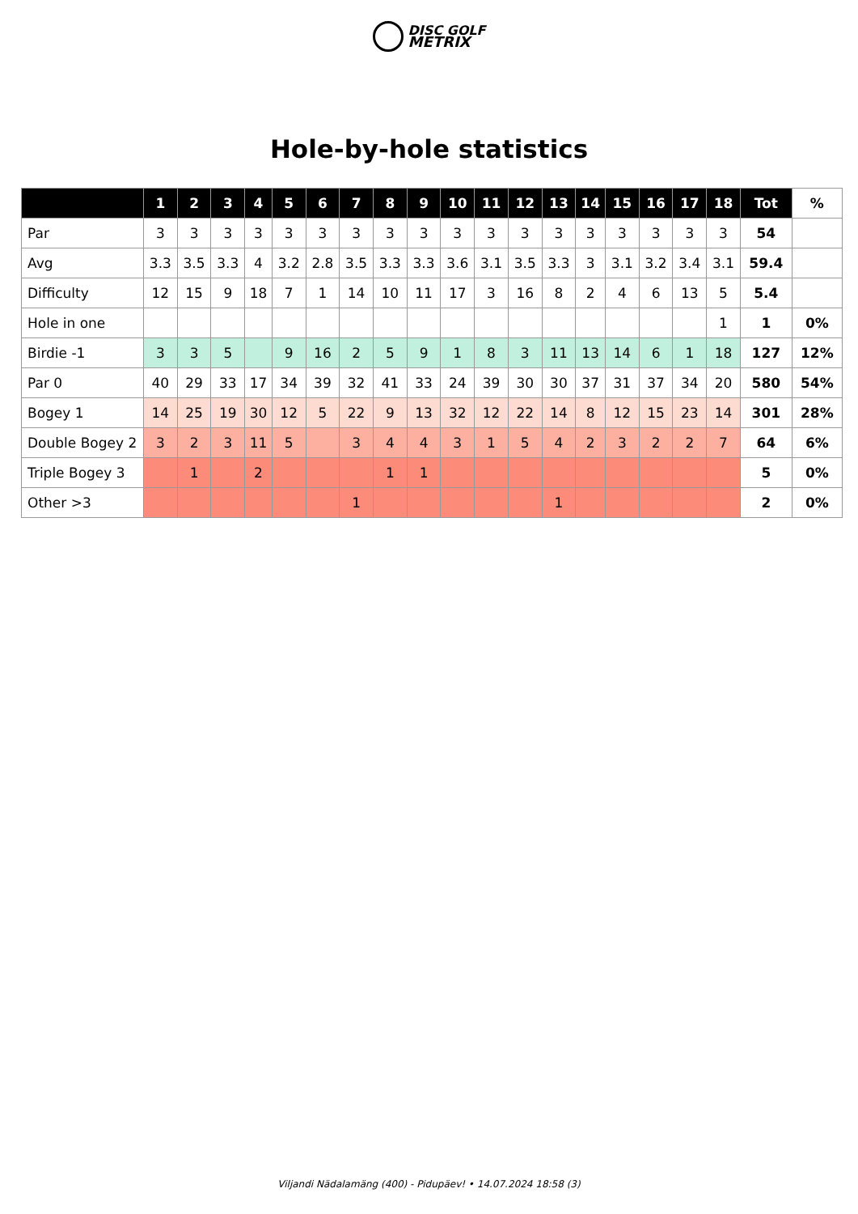DISC GOLF
METRIX
Hole-by-hole statistics
| | 1 | 2 | 3 | 4 | 5 | 6 | 7 | 8 | 9 | 10 | 11 | 12 | 13 | 14 | 15 | 16 | 17 | 18 | Tot | % |
| --- | --- | --- | --- | --- | --- | --- | --- | --- | --- | --- | --- | --- | --- | --- | --- | --- | --- | --- | --- | --- |
| Par | 3 | 3 | 3 | 3 | 3 | 3 | 3 | 3 | 3 | 3 | 3 | 3 | 3 | 3 | 3 | 3 | 3 | 3 | 54 | |
| Avg | 3.3 | 3.5 | 3.3 | 4 | 3.2 | 2.8 | 3.5 | 3.3 | 3.3 | 3.6 | 3.1 | 3.5 | 3.3 | 3 | 3.1 | 3.2 | 3.4 | 3.1 | 59.4 | |
| Difficulty | 12 | 15 | 9 | 18 | 7 | 1 | 14 | 10 | 11 | 17 | 3 | 16 | 8 | 2 | 4 | 6 | 13 | 5 | 5.4 | |
| Hole in one | | | | | | | | | | | | | | | | | | 1 | 1 | 0% |
| Birdie -1 | 3 | 3 | 5 | | 9 | 16 | 2 | 5 | 9 | 1 | 8 | 3 | 11 | 13 | 14 | 6 | 1 | 18 | 127 | 12% |
| Par 0 | 40 | 29 | 33 | 17 | 34 | 39 | 32 | 41 | 33 | 24 | 39 | 30 | 30 | 37 | 31 | 37 | 34 | 20 | 580 | 54% |
| Bogey 1 | 14 | 25 | 19 | 30 | 12 | 5 | 22 | 9 | 13 | 32 | 12 | 22 | 14 | 8 | 12 | 15 | 23 | 14 | 301 | 28% |
| Double Bogey 2 | 3 | 2 | 3 | 11 | 5 | | 3 | 4 | 4 | 3 | 1 | 5 | 4 | 2 | 3 | 2 | 2 | 7 | 64 | 6% |
| Triple Bogey 3 | | 1 | | 2 | | | | 1 | 1 | | | | | | | | | | 5 | 0% |
| Other >3 | | | | | | | 1 | | | | | | 1 | | | | | | 2 | 0% |
Viljandi Nädalamäng (400) - Pidupäev! • 14.07.2024 18:58 (3)